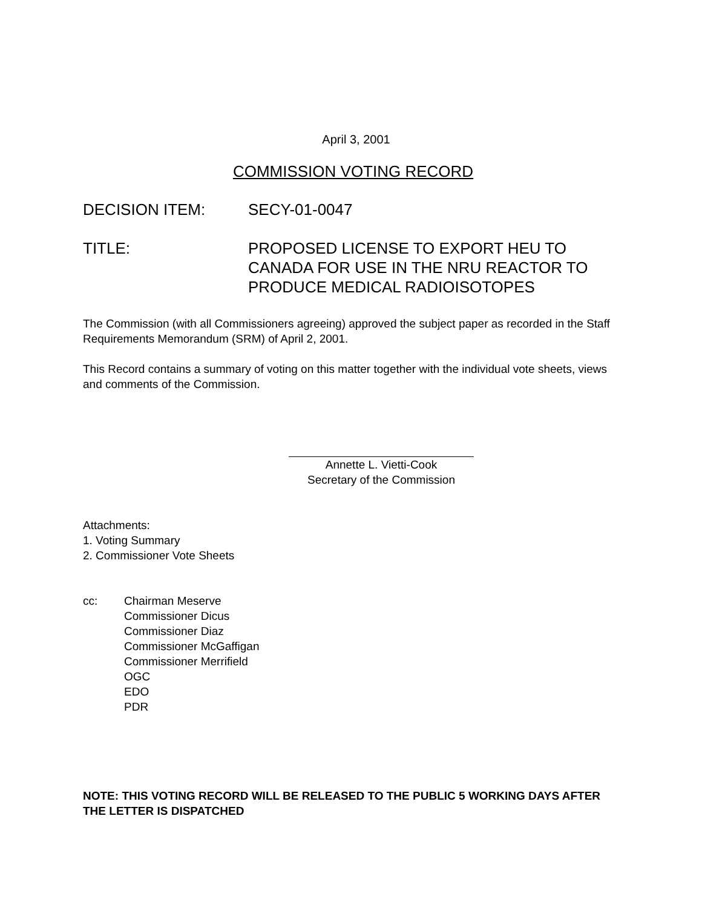April 3, 2001
COMMISSION VOTING RECORD
DECISION ITEM: SECY-01-0047
TITLE: PROPOSED LICENSE TO EXPORT HEU TO CANADA FOR USE IN THE NRU REACTOR TO PRODUCE MEDICAL RADIOISOTOPES
The Commission (with all Commissioners agreeing) approved the subject paper as recorded in the Staff Requirements Memorandum (SRM) of April 2, 2001.
This Record contains a summary of voting on this matter together with the individual vote sheets, views and comments of the Commission.
Annette L. Vietti-Cook
Secretary of the Commission
Attachments:
1. Voting Summary
2. Commissioner Vote Sheets
cc: Chairman Meserve
Commissioner Dicus
Commissioner Diaz
Commissioner McGaffigan
Commissioner Merrifield
OGC
EDO
PDR
NOTE: THIS VOTING RECORD WILL BE RELEASED TO THE PUBLIC 5 WORKING DAYS AFTER THE LETTER IS DISPATCHED